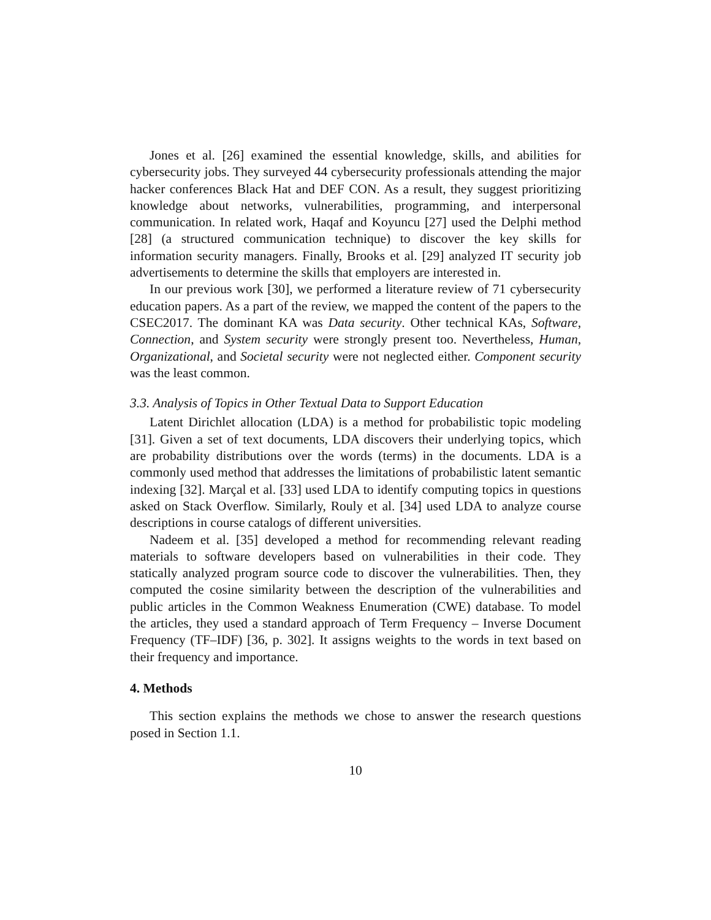Jones et al. [26] examined the essential knowledge, skills, and abilities for cybersecurity jobs. They surveyed 44 cybersecurity professionals attending the major hacker conferences Black Hat and DEF CON. As a result, they suggest prioritizing knowledge about networks, vulnerabilities, programming, and interpersonal communication. In related work, Haqaf and Koyuncu [27] used the Delphi method [28] (a structured communication technique) to discover the key skills for information security managers. Finally, Brooks et al. [29] analyzed IT security job advertisements to determine the skills that employers are interested in.
In our previous work [30], we performed a literature review of 71 cybersecurity education papers. As a part of the review, we mapped the content of the papers to the CSEC2017. The dominant KA was Data security. Other technical KAs, Software, Connection, and System security were strongly present too. Nevertheless, Human, Organizational, and Societal security were not neglected either. Component security was the least common.
3.3. Analysis of Topics in Other Textual Data to Support Education
Latent Dirichlet allocation (LDA) is a method for probabilistic topic modeling [31]. Given a set of text documents, LDA discovers their underlying topics, which are probability distributions over the words (terms) in the documents. LDA is a commonly used method that addresses the limitations of probabilistic latent semantic indexing [32]. Marçal et al. [33] used LDA to identify computing topics in questions asked on Stack Overflow. Similarly, Rouly et al. [34] used LDA to analyze course descriptions in course catalogs of different universities.
Nadeem et al. [35] developed a method for recommending relevant reading materials to software developers based on vulnerabilities in their code. They statically analyzed program source code to discover the vulnerabilities. Then, they computed the cosine similarity between the description of the vulnerabilities and public articles in the Common Weakness Enumeration (CWE) database. To model the articles, they used a standard approach of Term Frequency – Inverse Document Frequency (TF–IDF) [36, p. 302]. It assigns weights to the words in text based on their frequency and importance.
4. Methods
This section explains the methods we chose to answer the research questions posed in Section 1.1.
10